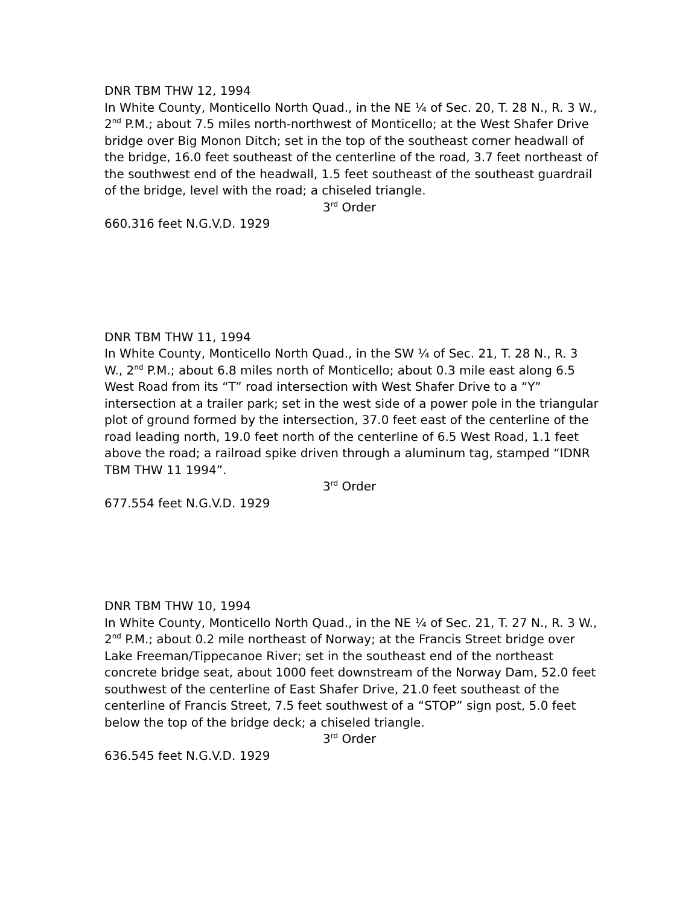DNR TBM THW 12, 1994
In White County, Monticello North Quad., in the NE ¼ of Sec. 20, T. 28 N., R. 3 W., 2<sup>nd</sup> P.M.; about 7.5 miles north-northwest of Monticello; at the West Shafer Drive bridge over Big Monon Ditch; set in the top of the southeast corner headwall of the bridge, 16.0 feet southeast of the centerline of the road, 3.7 feet northeast of the southwest end of the headwall, 1.5 feet southeast of the southeast guardrail of the bridge, level with the road; a chiseled triangle.
3<sup>rd</sup> Order
660.316 feet N.G.V.D. 1929
DNR TBM THW 11, 1994
In White County, Monticello North Quad., in the SW ¼ of Sec. 21, T. 28 N., R. 3 W., 2<sup>nd</sup> P.M.; about 6.8 miles north of Monticello; about 0.3 mile east along 6.5 West Road from its “T” road intersection with West Shafer Drive to a “Y” intersection at a trailer park; set in the west side of a power pole in the triangular plot of ground formed by the intersection, 37.0 feet east of the centerline of the road leading north, 19.0 feet north of the centerline of 6.5 West Road, 1.1 feet above the road; a railroad spike driven through a aluminum tag, stamped “IDNR TBM THW 11 1994”.
3<sup>rd</sup> Order
677.554 feet N.G.V.D. 1929
DNR TBM THW 10, 1994
In White County, Monticello North Quad., in the NE ¼ of Sec. 21, T. 27 N., R. 3 W., 2<sup>nd</sup> P.M.; about 0.2 mile northeast of Norway; at the Francis Street bridge over Lake Freeman/Tippecanoe River; set in the southeast end of the northeast concrete bridge seat, about 1000 feet downstream of the Norway Dam, 52.0 feet southwest of the centerline of East Shafer Drive, 21.0 feet southeast of the centerline of Francis Street, 7.5 feet southwest of a “STOP” sign post, 5.0 feet below the top of the bridge deck; a chiseled triangle.
3<sup>rd</sup> Order
636.545 feet N.G.V.D. 1929